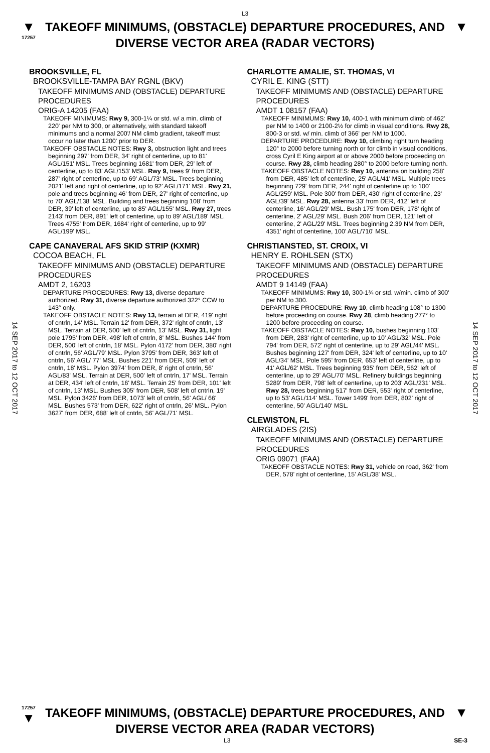L3
▼
17257
TAKEOFF MINIMUMS, (OBSTACLE) DEPARTURE PROCEDURES, AND
DIVERSE VECTOR AREA (RADAR VECTORS)
▼
14 SEP 2017 to 12 OCT 2017
14 SEP 2017 to 12 OCT 2017
BROOKSVILLE, FL
BROOKSVILLE-TAMPA BAY RGNL (BKV)
TAKEOFF MINIMUMS AND (OBSTACLE) DEPARTURE PROCEDURES
ORIG-A 14205 (FAA)
TAKEOFF MINIMUMS: Rwy 9, 300-1¼ or std. w/ a min. climb of 220' per NM to 300, or alternatively, with standard takeoff minimums and a normal 200'/ NM climb gradient, takeoff must occur no later than 1200' prior to DER.
TAKEOFF OBSTACLE NOTES: Rwy 3, obstruction light and trees beginning 297' from DER, 34' right of centerline, up to 81' AGL/151' MSL. Trees beginning 1681' from DER, 29' left of centerline, up to 83' AGL/153' MSL. Rwy 9, trees 9' from DER, 287' right of centerline, up to 69' AGL/73' MSL. Trees beginning 2021' left and right of centerline, up to 92' AGL/171' MSL. Rwy 21, pole and trees beginning 46' from DER, 27' right of centerline, up to 70' AGL/138' MSL. Building and trees beginning 108' from DER, 39' left of centerline, up to 85' AGL/155' MSL. Rwy 27, trees 2143' from DER, 891' left of centerline, up to 89' AGL/189' MSL. Trees 4755' from DER, 1684' right of centerline, up to 99' AGL/199' MSL.
CAPE CANAVERAL AFS SKID STRIP (KXMR)
COCOA BEACH, FL
TAKEOFF MINIMUMS AND (OBSTACLE) DEPARTURE PROCEDURES
AMDT 2, 16203
DEPARTURE PROCEDURES: Rwy 13, diverse departure authorized. Rwy 31, diverse departure authorized 322° CCW to 143° only.
TAKEOFF OBSTACLE NOTES: Rwy 13, terrain at DER, 419' right of cntrln, 14' MSL. Terrain 12' from DER, 372' right of cntrln, 13' MSL. Terrain at DER, 500' left of cntrln, 13' MSL. Rwy 31, light pole 1795' from DER, 498' left of cntrln, 8' MSL. Bushes 144' from DER, 500' left of cntrln, 18' MSL. Pylon 4172' from DER, 380' right of cntrln, 56' AGL/79' MSL. Pylon 3795' from DER, 363' left of cntrln, 56' AGL/ 77' MSL. Bushes 221' from DER, 509' left of cntrln, 18' MSL. Pylon 3974' from DER, 8' right of cntrln, 56' AGL/83' MSL. Terrain at DER, 500' left of cntrln, 17' MSL. Terrain at DER, 434' left of cntrln, 16' MSL. Terrain 25' from DER, 101' left of cntrln, 13' MSL. Bushes 305' from DER, 508' left of cntrln, 19' MSL. Pylon 3426' from DER, 1073' left of cntrln, 56' AGL/ 66' MSL. Bushes 573' from DER, 622' right of cntrln, 26' MSL. Pylon 3627' from DER, 688' left of cntrln, 56' AGL/71' MSL.
CHARLOTTE AMALIE, ST. THOMAS, VI
CYRIL E. KING (STT)
TAKEOFF MINIMUMS AND (OBSTACLE) DEPARTURE PROCEDURES
AMDT 1 08157 (FAA)
TAKEOFF MINIMUMS: Rwy 10, 400-1 with minimum climb of 462' per NM to 1400 or 2100-2½ for climb in visual conditions. Rwy 28, 800-3 or std. w/ min. climb of 366' per NM to 1000.
DEPARTURE PROCEDURE: Rwy 10, climbing right turn heading 120° to 2000 before turning north or for climb in visual conditions, cross Cyril E King airport at or above 2000 before proceeding on course. Rwy 28, climb heading 280° to 2000 before turning north.
TAKEOFF OBSTACLE NOTES: Rwy 10, antenna on building 258' from DER, 485' left of centerline, 25' AGL/41' MSL. Multiple trees beginning 729' from DER, 244' right of centerline up to 100' AGL/259' MSL. Pole 300' from DER, 430' right of centerline, 23' AGL/39' MSL. Rwy 28, antenna 33' from DER, 412' left of centerline, 16' AGL/29' MSL. Bush 175' from DER, 178' right of centerline, 2' AGL/29' MSL. Bush 206' from DER, 121' left of centerline, 2' AGL/29' MSL. Trees beginning 2.39 NM from DER, 4351' right of centerline, 100' AGL/710' MSL.
CHRISTIANSTED, ST. CROIX, VI
HENRY E. ROHLSEN (STX)
TAKEOFF MINIMUMS AND (OBSTACLE) DEPARTURE PROCEDURES
AMDT 9 14149 (FAA)
TAKEOFF MINIMUMS: Rwy 10, 300-1¾ or std. w/min. climb of 300' per NM to 300.
DEPARTURE PROCEDURE: Rwy 10, climb heading 108° to 1300 before proceeding on course. Rwy 28, climb heading 277° to 1200 before proceeding on course.
TAKEOFF OBSTACLE NOTES: Rwy 10, bushes beginning 103' from DER, 283' right of centerline, up to 10' AGL/32' MSL. Pole 794' from DER, 572' right of centerline, up to 29' AGL/44' MSL. Bushes beginning 127' from DER, 324' left of centerline, up to 10' AGL/34' MSL. Pole 595' from DER, 653' left of centerline, up to 41' AGL/62' MSL. Trees beginning 935' from DER, 562' left of centerline, up to 29' AGL/70' MSL. Refinery buildings beginning 5289' from DER, 798' left of centerline, up to 203' AGL/231' MSL. Rwy 28, trees beginning 517' from DER, 553' right of centerline, up to 53' AGL/114' MSL. Tower 1499' from DER, 802' right of centerline, 50' AGL/140' MSL.
CLEWISTON, FL
AIRGLADES (2IS)
TAKEOFF MINIMUMS AND (OBSTACLE) DEPARTURE PROCEDURES
ORIG 09071 (FAA)
TAKEOFF OBSTACLE NOTES: Rwy 31, vehicle on road, 362' from DER, 578' right of centerline, 15' AGL/38' MSL.
17257
▼
TAKEOFF MINIMUMS, (OBSTACLE) DEPARTURE PROCEDURES, AND
DIVERSE VECTOR AREA (RADAR VECTORS)
▼
L3 SE-3